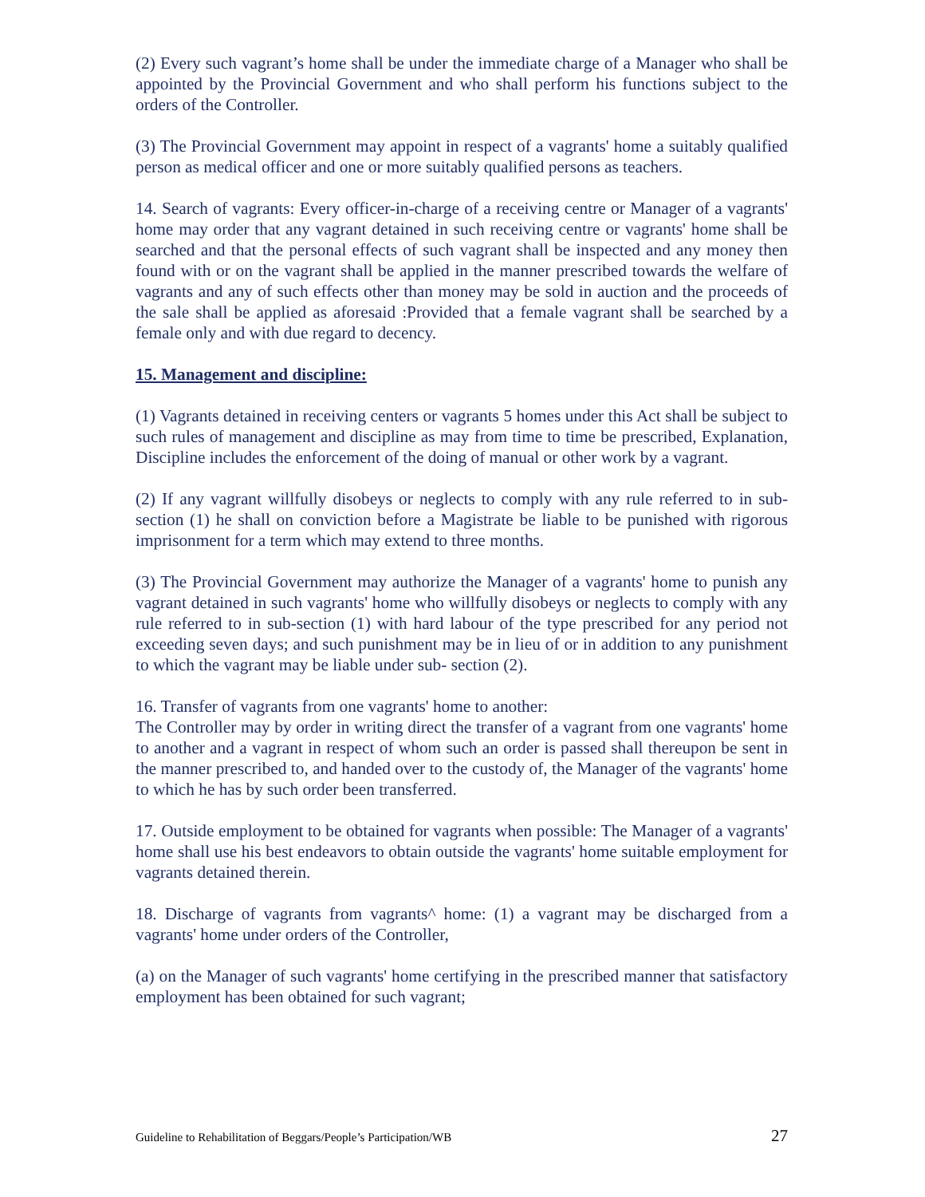(2) Every such vagrant’s home shall be under the immediate charge of a Manager who shall be appointed by the Provincial Government and who shall perform his functions subject to the orders of the Controller.
(3) The Provincial Government may appoint in respect of a vagrants' home a suitably qualified person as medical officer and one or more suitably qualified persons as teachers.
14. Search of vagrants: Every officer-in-charge of a receiving centre or Manager of a vagrants' home may order that any vagrant detained in such receiving centre or vagrants' home shall be searched and that the personal effects of such vagrant shall be inspected and any money then found with or on the vagrant shall be applied in the manner prescribed towards the welfare of vagrants and any of such effects other than money may be sold in auction and the proceeds of the sale shall be applied as aforesaid :Provided that a female vagrant shall be searched by a female only and with due regard to decency.
15. Management and discipline:
(1) Vagrants detained in receiving centers or vagrants 5 homes under this Act shall be subject to such rules of management and discipline as may from time to time be prescribed, Explanation, Discipline includes the enforcement of the doing of manual or other work by a vagrant.
(2) If any vagrant willfully disobeys or neglects to comply with any rule referred to in sub-section (1) he shall on conviction before a Magistrate be liable to be punished with rigorous imprisonment for a term which may extend to three months.
(3) The Provincial Government may authorize the Manager of a vagrants' home to punish any vagrant detained in such vagrants' home who willfully disobeys or neglects to comply with any rule referred to in sub-section (1) with hard labour of the type prescribed for any period not exceeding seven days; and such punishment may be in lieu of or in addition to any punishment to which the vagrant may be liable under sub- section (2).
16. Transfer of vagrants from one vagrants' home to another:
The Controller may by order in writing direct the transfer of a vagrant from one vagrants' home to another and a vagrant in respect of whom such an order is passed shall thereupon be sent in the manner prescribed to, and handed over to the custody of, the Manager of the vagrants' home to which he has by such order been transferred.
17. Outside employment to be obtained for vagrants when possible: The Manager of a vagrants' home shall use his best endeavors to obtain outside the vagrants' home suitable employment for vagrants detained therein.
18. Discharge of vagrants from vagrants^ home: (1) a vagrant may be discharged from a vagrants' home under orders of the Controller,
(a) on the Manager of such vagrants' home certifying in the prescribed manner that satisfactory employment has been obtained for such vagrant;
Guideline to Rehabilitation of Beggars/People’s Participation/WB 27